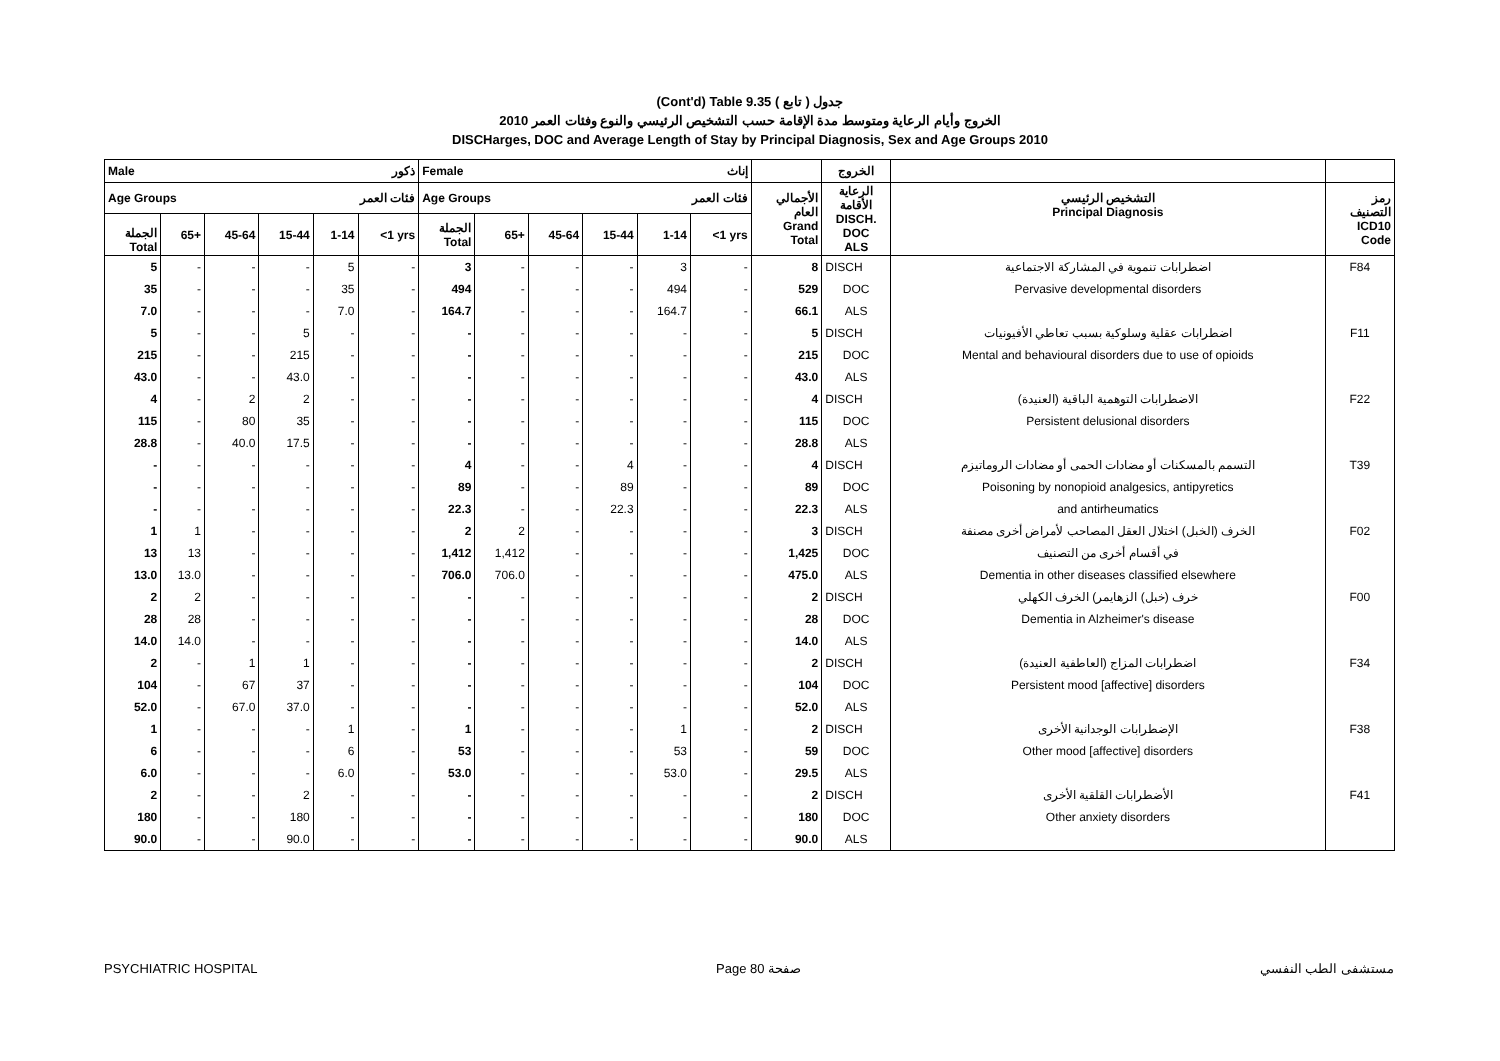(Cont'd) Table 9.35 جدول ( تابع )
الخروج وأيام الرعاية ومتوسط مدة الإقامة حسب التشخيص الرئيسي والنوع وفئات العمر 2010
DISCHarges, DOC and Average Length of Stay by Principal Diagnosis, Sex and Age Groups 2010
| Male ذكور | | | | | | Female إناث | | | | | | | الخروج | | |
| --- | --- | --- | --- | --- | --- | --- | --- | --- | --- | --- | --- | --- | --- | --- | --- |
| Age Groups فئات العمر | | | | | | Age Groups فئات العمر | | | | | | الأجمالي العام Grand Total | الرعاية الأقامة DISCH. DOC ALS | التشخيص الرئيسي Principal Diagnosis | رمز التصنيف ICD10 Code |
| الجملة Total | 65+ | 45-64 | 15-44 | 1-14 | <1 yrs | الجملة Total | 65+ | 45-64 | 15-44 | 1-14 | <1 yrs | | | | |
| 5 | - | - | - | 5 | - | 3 | - | - | - | 3 | - | 8 | DISCH | اضطرابات تنموية في المشاركة الاجتماعية | F84 |
| 35 | - | - | - | 35 | - | 494 | - | - | - | 494 | - | 529 | DOC | Pervasive developmental disorders | |
| 7.0 | - | - | - | 7.0 | - | 164.7 | - | - | - | 164.7 | - | 66.1 | ALS | | |
| 5 | - | - | 5 | - | - | - | - | - | - | - | - | 5 | DISCH | اضطرابات عقلية وسلوكية بسبب تعاطي الأفيونيات | F11 |
| 215 | - | - | 215 | - | - | - | - | - | - | - | - | 215 | DOC | Mental and behavioural disorders due to use of opioids | |
| 43.0 | - | - | 43.0 | - | - | - | - | - | - | - | - | 43.0 | ALS | | |
| 4 | - | 2 | 2 | - | - | - | - | - | - | - | - | 4 | DISCH | الاضطرابات التوهمية الباقية (العنيدة) | F22 |
| 115 | - | 80 | 35 | - | - | - | - | - | - | - | - | 115 | DOC | Persistent delusional disorders | |
| 28.8 | - | 40.0 | 17.5 | - | - | - | - | - | - | - | - | 28.8 | ALS | | |
| - | - | - | - | - | - | 4 | - | - | 4 | - | - | 4 | DISCH | التسمم بالمسكنات أو مضادات الحمى أو مضادات الروماتيزم | T39 |
| - | - | - | - | - | - | 89 | - | - | 89 | - | - | 89 | DOC | Poisoning by nonopioid analgesics, antipyretics | |
| - | - | - | - | - | - | 22.3 | - | - | 22.3 | - | - | 22.3 | ALS | and antirheumatics | |
| 1 | 1 | - | - | - | - | 2 | 2 | - | - | - | - | 3 | DISCH | الخرف (الخبل) اختلال العقل المصاحب لأمراض أخرى مصنفة | F02 |
| 13 | 13 | - | - | - | - | 1,412 | 1,412 | - | - | - | - | 1,425 | DOC | في أقسام أخرى من التصنيف | |
| 13.0 | 13.0 | - | - | - | - | 706.0 | 706.0 | - | - | - | - | 475.0 | ALS | Dementia in other diseases classified elsewhere | |
| 2 | 2 | - | - | - | - | - | - | - | - | - | - | 2 | DISCH | خرف (خبل) الزهايمر) الخرف الكهلي | F00 |
| 28 | 28 | - | - | - | - | - | - | - | - | - | - | 28 | DOC | Dementia in Alzheimer's disease | |
| 14.0 | 14.0 | - | - | - | - | - | - | - | - | - | - | 14.0 | ALS | | |
| 2 | - | 1 | 1 | - | - | - | - | - | - | - | - | 2 | DISCH | اضطرابات المزاج (العاطفية العنيدة) | F34 |
| 104 | - | 67 | 37 | - | - | - | - | - | - | - | - | 104 | DOC | Persistent mood [affective] disorders | |
| 52.0 | - | 67.0 | 37.0 | - | - | - | - | - | - | - | - | 52.0 | ALS | | |
| 1 | - | - | - | 1 | - | 1 | - | - | - | 1 | - | 2 | DISCH | الإضطرابات الوجدانية الأخرى | F38 |
| 6 | - | - | - | 6 | - | 53 | - | - | - | 53 | - | 59 | DOC | Other mood [affective] disorders | |
| 6.0 | - | - | - | 6.0 | - | 53.0 | - | - | - | 53.0 | - | 29.5 | ALS | | |
| 2 | - | - | 2 | - | - | - | - | - | - | - | - | 2 | DISCH | الأضطرابات القلقية الأخرى | F41 |
| 180 | - | - | 180 | - | - | - | - | - | - | - | - | 180 | DOC | Other anxiety disorders | |
| 90.0 | - | - | 90.0 | - | - | - | - | - | - | - | - | 90.0 | ALS | | |
PSYCHIATRIC HOSPITAL Page 80 صفحة مستشفى الطب النفسي